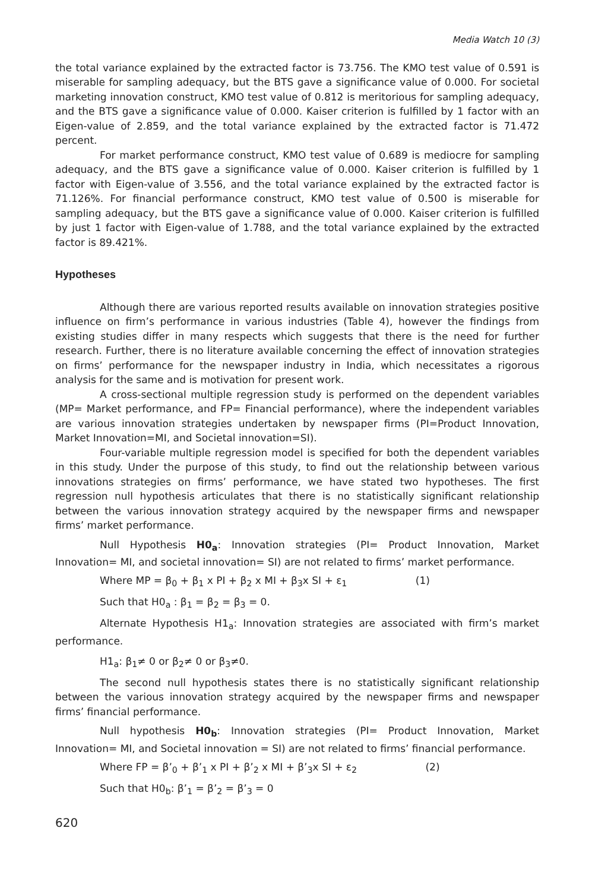Media Watch 10 (3)
the total variance explained by the extracted factor is 73.756. The KMO test value of 0.591 is miserable for sampling adequacy, but the BTS gave a significance value of 0.000. For societal marketing innovation construct, KMO test value of 0.812 is meritorious for sampling adequacy, and the BTS gave a significance value of 0.000. Kaiser criterion is fulfilled by 1 factor with an Eigen-value of 2.859, and the total variance explained by the extracted factor is 71.472 percent.
For market performance construct, KMO test value of 0.689 is mediocre for sampling adequacy, and the BTS gave a significance value of 0.000. Kaiser criterion is fulfilled by 1 factor with Eigen-value of 3.556, and the total variance explained by the extracted factor is 71.126%. For financial performance construct, KMO test value of 0.500 is miserable for sampling adequacy, but the BTS gave a significance value of 0.000. Kaiser criterion is fulfilled by just 1 factor with Eigen-value of 1.788, and the total variance explained by the extracted factor is 89.421%.
Hypotheses
Although there are various reported results available on innovation strategies positive influence on firm’s performance in various industries (Table 4), however the findings from existing studies differ in many respects which suggests that there is the need for further research. Further, there is no literature available concerning the effect of innovation strategies on firms’ performance for the newspaper industry in India, which necessitates a rigorous analysis for the same and is motivation for present work.
A cross-sectional multiple regression study is performed on the dependent variables (MP= Market performance, and FP= Financial performance), where the independent variables are various innovation strategies undertaken by newspaper firms (PI=Product Innovation, Market Innovation=MI, and Societal innovation=SI).
Four-variable multiple regression model is specified for both the dependent variables in this study. Under the purpose of this study, to find out the relationship between various innovations strategies on firms’ performance, we have stated two hypotheses. The first regression null hypothesis articulates that there is no statistically significant relationship between the various innovation strategy acquired by the newspaper firms and newspaper firms’ market performance.
Null Hypothesis H0<sub>a</sub>: Innovation strategies (PI= Product Innovation, Market Innovation= MI, and societal innovation= SI) are not related to firms’ market performance.
Where MP = β<sub>0</sub> + β<sub>1</sub> x PI + β<sub>2</sub> x MI + β<sub>3</sub>x SI + ε<sub>1</sub> (1)
Such that H0<sub>a</sub> : β<sub>1</sub> = β<sub>2</sub> = β<sub>3</sub> = 0.
Alternate Hypothesis H1<sub>a</sub>: Innovation strategies are associated with firm’s market performance.
H1<sub>a</sub>: β<sub>1</sub>≠ 0 or β<sub>2</sub>≠ 0 or β<sub>3</sub>≠0.
The second null hypothesis states there is no statistically significant relationship between the various innovation strategy acquired by the newspaper firms and newspaper firms’ financial performance.
Null hypothesis H0<sub>b</sub>: Innovation strategies (PI= Product Innovation, Market Innovation= MI, and Societal innovation = SI) are not related to firms’ financial performance.
Where FP = β’<sub>0</sub> + β’<sub>1</sub> x PI + β’<sub>2</sub> x MI + β’<sub>3</sub>x SI + ε<sub>2</sub> (2)
Such that H0<sub>b</sub>: β’<sub>1</sub> = β’<sub>2</sub> = β’<sub>3</sub> = 0
620